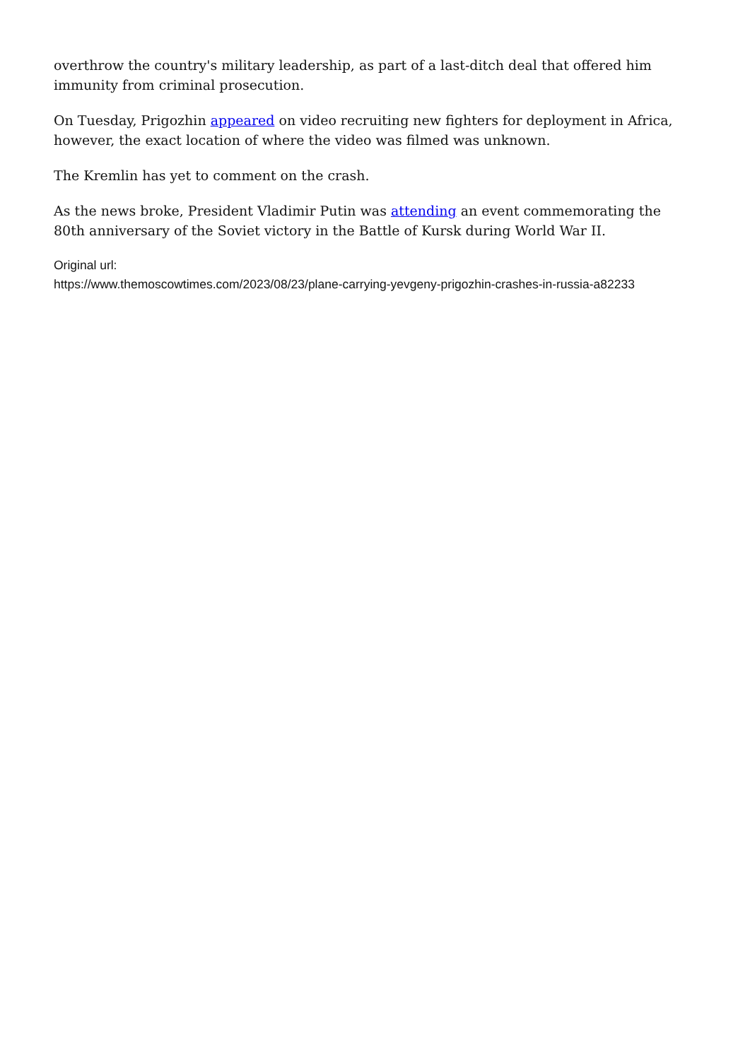overthrow the country's military leadership, as part of a last-ditch deal that offered him immunity from criminal prosecution.
On Tuesday, Prigozhin appeared on video recruiting new fighters for deployment in Africa, however, the exact location of where the video was filmed was unknown.
The Kremlin has yet to comment on the crash.
As the news broke, President Vladimir Putin was attending an event commemorating the 80th anniversary of the Soviet victory in the Battle of Kursk during World War II.
Original url:
https://www.themoscowtimes.com/2023/08/23/plane-carrying-yevgeny-prigozhin-crashes-in-russia-a82233